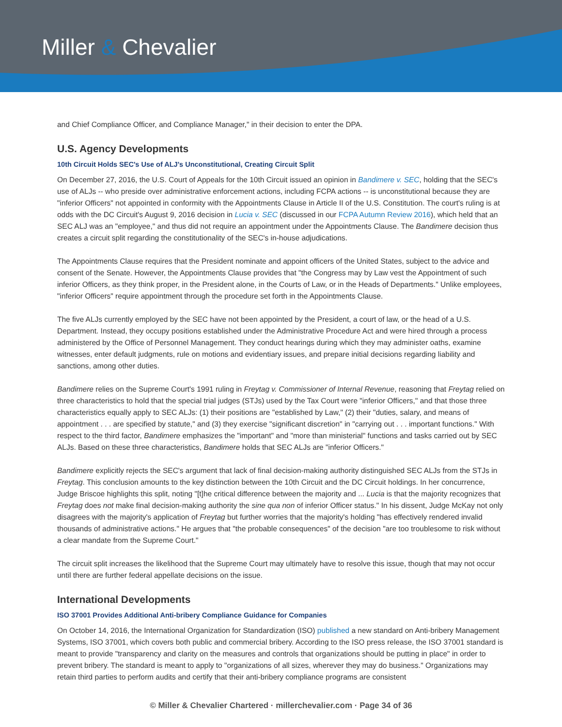Miller & Chevalier
and Chief Compliance Officer, and Compliance Manager," in their decision to enter the DPA.
U.S. Agency Developments
10th Circuit Holds SEC's Use of ALJ's Unconstitutional, Creating Circuit Split
On December 27, 2016, the U.S. Court of Appeals for the 10th Circuit issued an opinion in Bandimere v. SEC, holding that the SEC's use of ALJs -- who preside over administrative enforcement actions, including FCPA actions -- is unconstitutional because they are "inferior Officers" not appointed in conformity with the Appointments Clause in Article II of the U.S. Constitution. The court's ruling is at odds with the DC Circuit's August 9, 2016 decision in Lucia v. SEC (discussed in our FCPA Autumn Review 2016), which held that an SEC ALJ was an "employee," and thus did not require an appointment under the Appointments Clause. The Bandimere decision thus creates a circuit split regarding the constitutionality of the SEC's in-house adjudications.
The Appointments Clause requires that the President nominate and appoint officers of the United States, subject to the advice and consent of the Senate. However, the Appointments Clause provides that "the Congress may by Law vest the Appointment of such inferior Officers, as they think proper, in the President alone, in the Courts of Law, or in the Heads of Departments." Unlike employees, "inferior Officers" require appointment through the procedure set forth in the Appointments Clause.
The five ALJs currently employed by the SEC have not been appointed by the President, a court of law, or the head of a U.S. Department. Instead, they occupy positions established under the Administrative Procedure Act and were hired through a process administered by the Office of Personnel Management. They conduct hearings during which they may administer oaths, examine witnesses, enter default judgments, rule on motions and evidentiary issues, and prepare initial decisions regarding liability and sanctions, among other duties.
Bandimere relies on the Supreme Court's 1991 ruling in Freytag v. Commissioner of Internal Revenue, reasoning that Freytag relied on three characteristics to hold that the special trial judges (STJs) used by the Tax Court were "inferior Officers," and that those three characteristics equally apply to SEC ALJs: (1) their positions are "established by Law," (2) their "duties, salary, and means of appointment . . . are specified by statute," and (3) they exercise "significant discretion" in "carrying out . . . important functions." With respect to the third factor, Bandimere emphasizes the "important" and "more than ministerial" functions and tasks carried out by SEC ALJs. Based on these three characteristics, Bandimere holds that SEC ALJs are "inferior Officers."
Bandimere explicitly rejects the SEC's argument that lack of final decision-making authority distinguished SEC ALJs from the STJs in Freytag. This conclusion amounts to the key distinction between the 10th Circuit and the DC Circuit holdings. In her concurrence, Judge Briscoe highlights this split, noting "[t]he critical difference between the majority and ... Lucia is that the majority recognizes that Freytag does not make final decision-making authority the sine qua non of inferior Officer status." In his dissent, Judge McKay not only disagrees with the majority's application of Freytag but further worries that the majority's holding "has effectively rendered invalid thousands of administrative actions." He argues that "the probable consequences" of the decision "are too troublesome to risk without a clear mandate from the Supreme Court."
The circuit split increases the likelihood that the Supreme Court may ultimately have to resolve this issue, though that may not occur until there are further federal appellate decisions on the issue.
International Developments
ISO 37001 Provides Additional Anti-bribery Compliance Guidance for Companies
On October 14, 2016, the International Organization for Standardization (ISO) published a new standard on Anti-bribery Management Systems, ISO 37001, which covers both public and commercial bribery. According to the ISO press release, the ISO 37001 standard is meant to provide "transparency and clarity on the measures and controls that organizations should be putting in place" in order to prevent bribery. The standard is meant to apply to "organizations of all sizes, wherever they may do business." Organizations may retain third parties to perform audits and certify that their anti-bribery compliance programs are consistent
© Miller & Chevalier Chartered · millerchevalier.com · Page 34 of 36